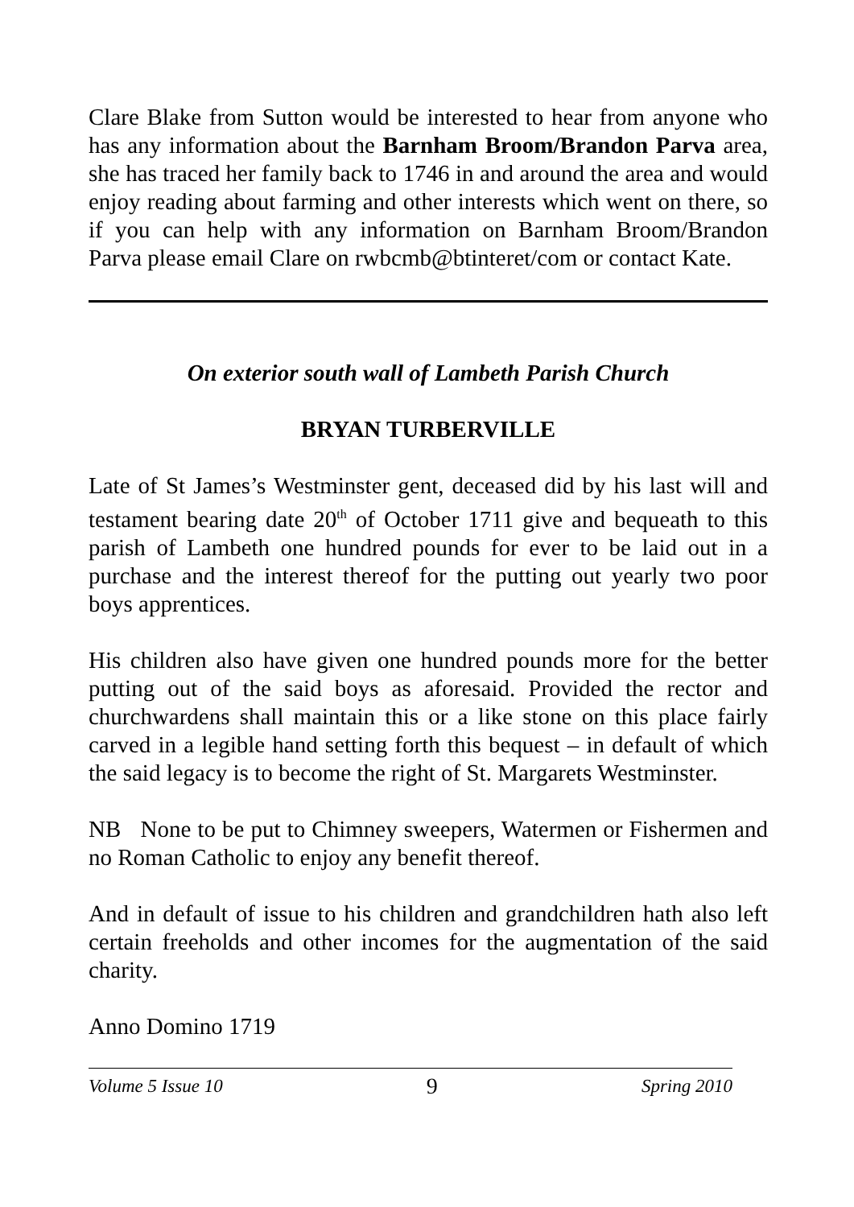Clare Blake from Sutton would be interested to hear from anyone who has any information about the Barnham Broom/Brandon Parva area, she has traced her family back to 1746 in and around the area and would enjoy reading about farming and other interests which went on there, so if you can help with any information on Barnham Broom/Brandon Parva please email Clare on rwbcmb@btinteret/com or contact Kate.
On exterior south wall of Lambeth Parish Church
BRYAN TURBERVILLE
Late of St James’s Westminster gent, deceased did by his last will and testament bearing date 20<sup>th</sup> of October 1711 give and bequeath to this parish of Lambeth one hundred pounds for ever to be laid out in a purchase and the interest thereof for the putting out yearly two poor boys apprentices.
His children also have given one hundred pounds more for the better putting out of the said boys as aforesaid. Provided the rector and churchwardens shall maintain this or a like stone on this place fairly carved in a legible hand setting forth this bequest – in default of which the said legacy is to become the right of St. Margarets Westminster.
NB None to be put to Chimney sweepers, Watermen or Fishermen and no Roman Catholic to enjoy any benefit thereof.
And in default of issue to his children and grandchildren hath also left certain freeholds and other incomes for the augmentation of the said charity.
Anno Domino 1719
Volume 5 Issue 10 9 Spring 2010